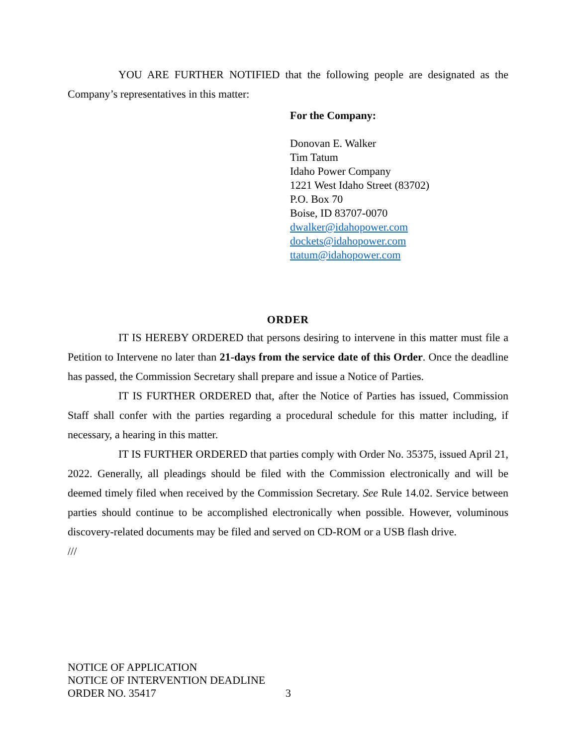YOU ARE FURTHER NOTIFIED that the following people are designated as the Company’s representatives in this matter:
For the Company:
Donovan E. Walker
Tim Tatum
Idaho Power Company
1221 West Idaho Street (83702)
P.O. Box 70
Boise, ID 83707-0070
dwalker@idahopower.com
dockets@idahopower.com
ttatum@idahopower.com
ORDER
IT IS HEREBY ORDERED that persons desiring to intervene in this matter must file a Petition to Intervene no later than 21-days from the service date of this Order. Once the deadline has passed, the Commission Secretary shall prepare and issue a Notice of Parties.
IT IS FURTHER ORDERED that, after the Notice of Parties has issued, Commission Staff shall confer with the parties regarding a procedural schedule for this matter including, if necessary, a hearing in this matter.
IT IS FURTHER ORDERED that parties comply with Order No. 35375, issued April 21, 2022. Generally, all pleadings should be filed with the Commission electronically and will be deemed timely filed when received by the Commission Secretary. See Rule 14.02. Service between parties should continue to be accomplished electronically when possible. However, voluminous discovery-related documents may be filed and served on CD-ROM or a USB flash drive.
///
NOTICE OF APPLICATION
NOTICE OF INTERVENTION DEADLINE
ORDER NO. 35417
3